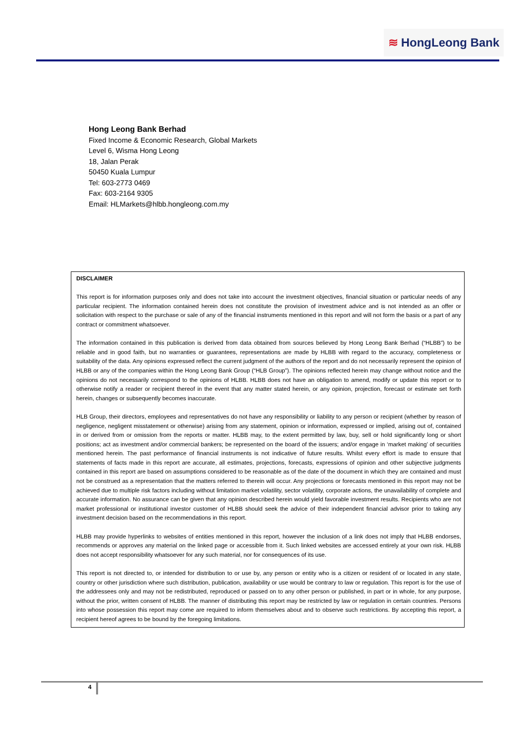≋ HongLeong Bank
Hong Leong Bank Berhad
Fixed Income & Economic Research, Global Markets
Level 6, Wisma Hong Leong
18, Jalan Perak
50450 Kuala Lumpur
Tel: 603-2773 0469
Fax: 603-2164 9305
Email: HLMarkets@hlbb.hongleong.com.my
DISCLAIMER
This report is for information purposes only and does not take into account the investment objectives, financial situation or particular needs of any particular recipient. The information contained herein does not constitute the provision of investment advice and is not intended as an offer or solicitation with respect to the purchase or sale of any of the financial instruments mentioned in this report and will not form the basis or a part of any contract or commitment whatsoever.
The information contained in this publication is derived from data obtained from sources believed by Hong Leong Bank Berhad (“HLBB”) to be reliable and in good faith, but no warranties or guarantees, representations are made by HLBB with regard to the accuracy, completeness or suitability of the data. Any opinions expressed reflect the current judgment of the authors of the report and do not necessarily represent the opinion of HLBB or any of the companies within the Hong Leong Bank Group (“HLB Group”). The opinions reflected herein may change without notice and the opinions do not necessarily correspond to the opinions of HLBB. HLBB does not have an obligation to amend, modify or update this report or to otherwise notify a reader or recipient thereof in the event that any matter stated herein, or any opinion, projection, forecast or estimate set forth herein, changes or subsequently becomes inaccurate.
HLB Group, their directors, employees and representatives do not have any responsibility or liability to any person or recipient (whether by reason of negligence, negligent misstatement or otherwise) arising from any statement, opinion or information, expressed or implied, arising out of, contained in or derived from or omission from the reports or matter. HLBB may, to the extent permitted by law, buy, sell or hold significantly long or short positions; act as investment and/or commercial bankers; be represented on the board of the issuers; and/or engage in ‘market making’ of securities mentioned herein. The past performance of financial instruments is not indicative of future results. Whilst every effort is made to ensure that statements of facts made in this report are accurate, all estimates, projections, forecasts, expressions of opinion and other subjective judgments contained in this report are based on assumptions considered to be reasonable as of the date of the document in which they are contained and must not be construed as a representation that the matters referred to therein will occur. Any projections or forecasts mentioned in this report may not be achieved due to multiple risk factors including without limitation market volatility, sector volatility, corporate actions, the unavailability of complete and accurate information. No assurance can be given that any opinion described herein would yield favorable investment results. Recipients who are not market professional or institutional investor customer of HLBB should seek the advice of their independent financial advisor prior to taking any investment decision based on the recommendations in this report.
HLBB may provide hyperlinks to websites of entities mentioned in this report, however the inclusion of a link does not imply that HLBB endorses, recommends or approves any material on the linked page or accessible from it. Such linked websites are accessed entirely at your own risk. HLBB does not accept responsibility whatsoever for any such material, nor for consequences of its use.
This report is not directed to, or intended for distribution to or use by, any person or entity who is a citizen or resident of or located in any state, country or other jurisdiction where such distribution, publication, availability or use would be contrary to law or regulation. This report is for the use of the addressees only and may not be redistributed, reproduced or passed on to any other person or published, in part or in whole, for any purpose, without the prior, written consent of HLBB. The manner of distributing this report may be restricted by law or regulation in certain countries. Persons into whose possession this report may come are required to inform themselves about and to observe such restrictions. By accepting this report, a recipient hereof agrees to be bound by the foregoing limitations.
4